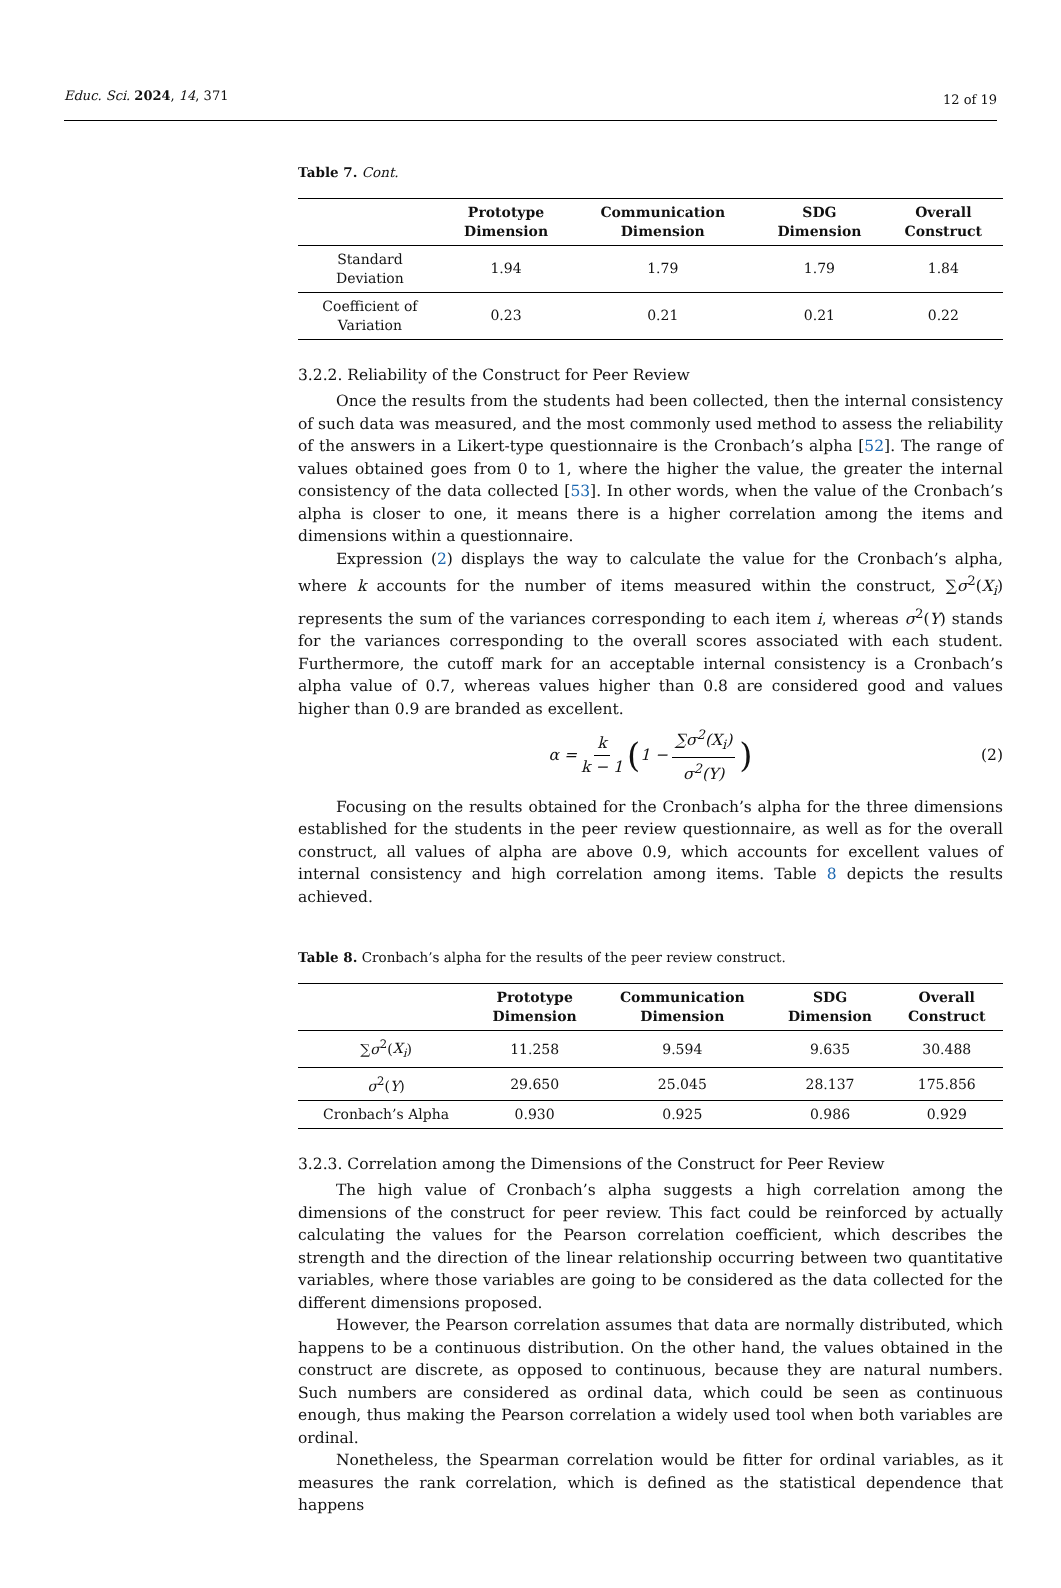Educ. Sci. 2024, 14, 371 12 of 19
Table 7. Cont.
| | Prototype Dimension | Communication Dimension | SDG Dimension | Overall Construct |
| --- | --- | --- | --- | --- |
| Standard Deviation | 1.94 | 1.79 | 1.79 | 1.84 |
| Coefficient of Variation | 0.23 | 0.21 | 0.21 | 0.22 |
3.2.2. Reliability of the Construct for Peer Review
Once the results from the students had been collected, then the internal consistency of such data was measured, and the most commonly used method to assess the reliability of the answers in a Likert-type questionnaire is the Cronbach’s alpha [52]. The range of values obtained goes from 0 to 1, where the higher the value, the greater the internal consistency of the data collected [53]. In other words, when the value of the Cronbach’s alpha is closer to one, it means there is a higher correlation among the items and dimensions within a questionnaire.
Expression (2) displays the way to calculate the value for the Cronbach’s alpha, where k accounts for the number of items measured within the construct, ∑σ<sup>2</sup>(X<sub>i</sub>) represents the sum of the variances corresponding to each item i, whereas σ<sup>2</sup>(Y) stands for the variances corresponding to the overall scores associated with each student. Furthermore, the cutoff mark for an acceptable internal consistency is a Cronbach’s alpha value of 0.7, whereas values higher than 0.8 are considered good and values higher than 0.9 are branded as excellent.
α = k k − 1 (1 − ∑σ<sup>2</sup>(X<sub>i</sub>) σ<sup>2</sup>(Y)) (2)
Focusing on the results obtained for the Cronbach’s alpha for the three dimensions established for the students in the peer review questionnaire, as well as for the overall construct, all values of alpha are above 0.9, which accounts for excellent values of internal consistency and high correlation among items. Table 8 depicts the results achieved.
Table 8. Cronbach’s alpha for the results of the peer review construct.
| | Prototype Dimension | Communication Dimension | SDG Dimension | Overall Construct |
| --- | --- | --- | --- | --- |
| ∑ σ<sup>2</sup>( X<sub>i</sub> ) | 11.258 | 9.594 | 9.635 | 30.488 |
| σ<sup>2</sup>( Y ) | 29.650 | 25.045 | 28.137 | 175.856 |
| Cronbach’s Alpha | 0.930 | 0.925 | 0.986 | 0.929 |
3.2.3. Correlation among the Dimensions of the Construct for Peer Review
The high value of Cronbach’s alpha suggests a high correlation among the dimensions of the construct for peer review. This fact could be reinforced by actually calculating the values for the Pearson correlation coefficient, which describes the strength and the direction of the linear relationship occurring between two quantitative variables, where those variables are going to be considered as the data collected for the different dimensions proposed.
However, the Pearson correlation assumes that data are normally distributed, which happens to be a continuous distribution. On the other hand, the values obtained in the construct are discrete, as opposed to continuous, because they are natural numbers. Such numbers are considered as ordinal data, which could be seen as continuous enough, thus making the Pearson correlation a widely used tool when both variables are ordinal.
Nonetheless, the Spearman correlation would be fitter for ordinal variables, as it measures the rank correlation, which is defined as the statistical dependence that happens